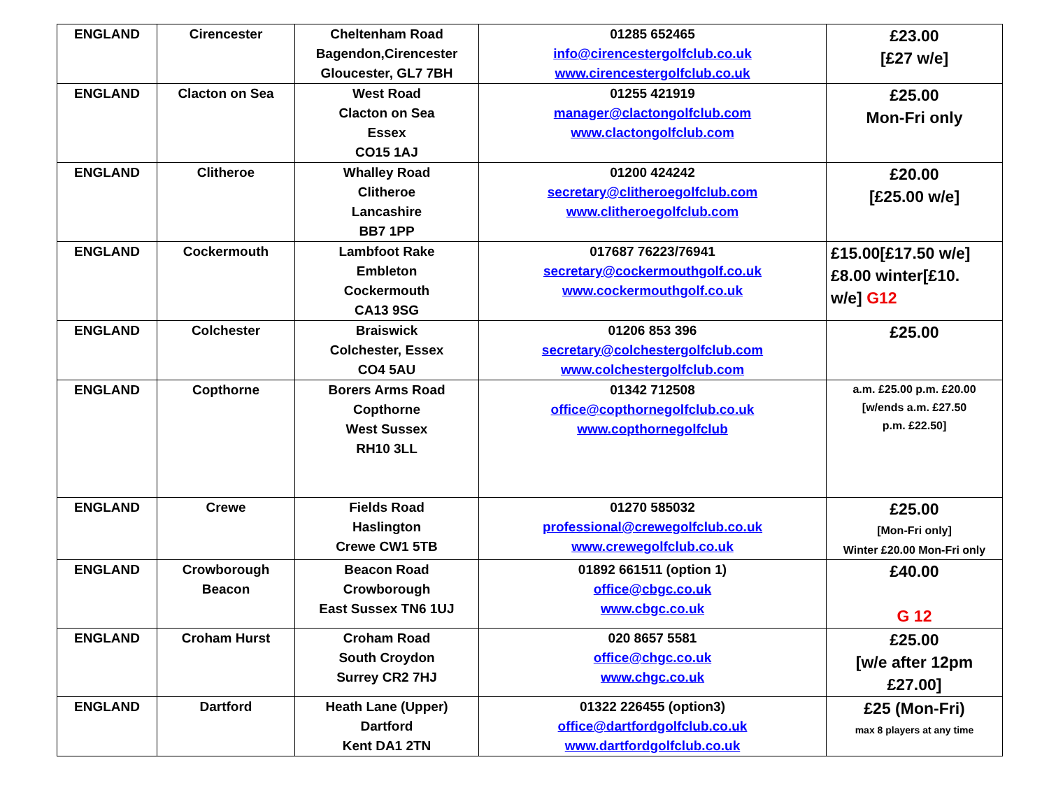| ENGLAND | Cirencester | Cheltenham Road Bagendon,Cirencester Gloucester, GL7 7BH | 01285 652465 info@cirencestergolfclub.co.uk www.cirencestergolfclub.co.uk | £23.00 [£27 w/e] |
| ENGLAND | Clacton on Sea | West Road Clacton on Sea Essex CO15 1AJ | 01255 421919 manager@clactongolfclub.com www.clactongolfclub.com | £25.00 Mon-Fri only |
| ENGLAND | Clitheroe | Whalley Road Clitheroe Lancashire BB7 1PP | 01200 424242 secretary@clitheroegolfclub.com www.clitheroegolfclub.com | £20.00 [£25.00 w/e] |
| ENGLAND | Cockermouth | Lambfoot Rake Embleton Cockermouth CA13 9SG | 017687 76223/76941 secretary@cockermouthgolf.co.uk www.cockermouthgolf.co.uk | £15.00[£17.50 w/e] £8.00 winter[£10. w/e] G12 |
| ENGLAND | Colchester | Braiswick Colchester, Essex CO4 5AU | 01206 853 396 secretary@colchestergolfclub.com www.colchestergolfclub.com | £25.00 |
| ENGLAND | Copthorne | Borers Arms Road Copthorne West Sussex RH10 3LL | 01342 712508 office@copthornegolfclub.co.uk www.copthornegolfclub | a.m. £25.00 p.m. £20.00 [w/ends a.m. £27.50 p.m. £22.50] |
| ENGLAND | Crewe | Fields Road Haslington Crewe CW1 5TB | 01270 585032 professional@crewegolfclub.co.uk www.crewegolfclub.co.uk | £25.00 [Mon-Fri only] Winter £20.00 Mon-Fri only |
| ENGLAND | Crowborough Beacon | Beacon Road Crowborough East Sussex TN6 1UJ | 01892 661511 (option 1) office@cbgc.co.uk www.cbgc.co.uk | £40.00 G 12 |
| ENGLAND | Croham Hurst | Croham Road South Croydon Surrey CR2 7HJ | 020 8657 5581 office@chgc.co.uk www.chgc.co.uk | £25.00 [w/e after 12pm £27.00] |
| ENGLAND | Dartford | Heath Lane (Upper) Dartford Kent DA1 2TN | 01322 226455 (option3) office@dartfordgolfclub.co.uk www.dartfordgolfclub.co.uk | £25 (Mon-Fri) max 8 players at any time |